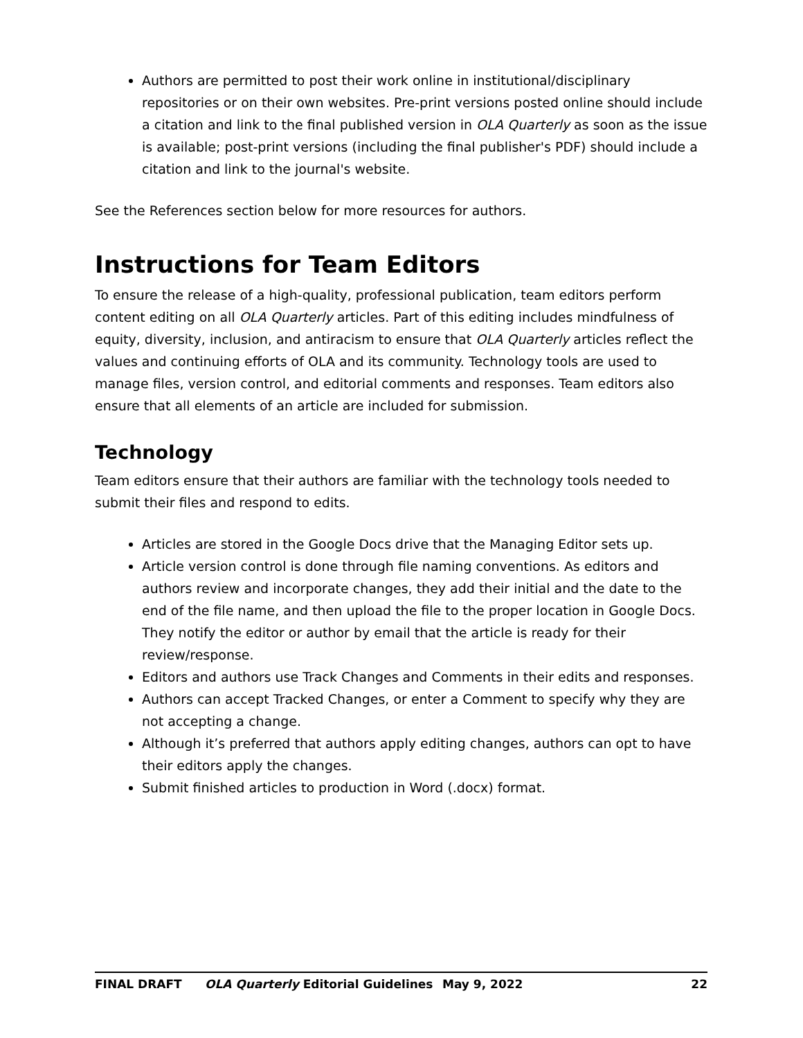Authors are permitted to post their work online in institutional/disciplinary repositories or on their own websites. Pre-print versions posted online should include a citation and link to the final published version in OLA Quarterly as soon as the issue is available; post-print versions (including the final publisher's PDF) should include a citation and link to the journal's website.
See the References section below for more resources for authors.
Instructions for Team Editors
To ensure the release of a high-quality, professional publication, team editors perform content editing on all OLA Quarterly articles. Part of this editing includes mindfulness of equity, diversity, inclusion, and antiracism to ensure that OLA Quarterly articles reflect the values and continuing efforts of OLA and its community. Technology tools are used to manage files, version control, and editorial comments and responses. Team editors also ensure that all elements of an article are included for submission.
Technology
Team editors ensure that their authors are familiar with the technology tools needed to submit their files and respond to edits.
Articles are stored in the Google Docs drive that the Managing Editor sets up.
Article version control is done through file naming conventions. As editors and authors review and incorporate changes, they add their initial and the date to the end of the file name, and then upload the file to the proper location in Google Docs. They notify the editor or author by email that the article is ready for their review/response.
Editors and authors use Track Changes and Comments in their edits and responses.
Authors can accept Tracked Changes, or enter a Comment to specify why they are not accepting a change.
Although it’s preferred that authors apply editing changes, authors can opt to have their editors apply the changes.
Submit finished articles to production in Word (.docx) format.
FINAL DRAFT OLA Quarterly Editorial Guidelines May 9, 2022 22